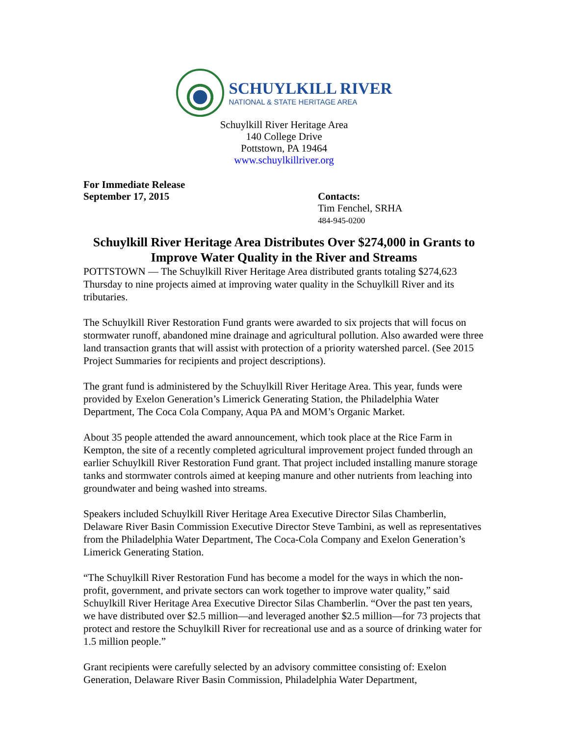SCHUYLKILL RIVER
NATIONAL & STATE HERITAGE AREA
Schuylkill River Heritage Area
140 College Drive
Pottstown, PA 19464
www.schuylkillriver.org
For Immediate Release
September 17, 2015
Contacts:
Tim Fenchel, SRHA
484-945-0200
Schuylkill River Heritage Area Distributes Over $274,000 in Grants to Improve Water Quality in the River and Streams
POTTSTOWN — The Schuylkill River Heritage Area distributed grants totaling $274,623 Thursday to nine projects aimed at improving water quality in the Schuylkill River and its tributaries.
The Schuylkill River Restoration Fund grants were awarded to six projects that will focus on stormwater runoff, abandoned mine drainage and agricultural pollution. Also awarded were three land transaction grants that will assist with protection of a priority watershed parcel. (See 2015 Project Summaries for recipients and project descriptions).
The grant fund is administered by the Schuylkill River Heritage Area. This year, funds were provided by Exelon Generation’s Limerick Generating Station, the Philadelphia Water Department, The Coca Cola Company, Aqua PA and MOM’s Organic Market.
About 35 people attended the award announcement, which took place at the Rice Farm in Kempton, the site of a recently completed agricultural improvement project funded through an earlier Schuylkill River Restoration Fund grant. That project included installing manure storage tanks and stormwater controls aimed at keeping manure and other nutrients from leaching into groundwater and being washed into streams.
Speakers included Schuylkill River Heritage Area Executive Director Silas Chamberlin, Delaware River Basin Commission Executive Director Steve Tambini, as well as representatives from the Philadelphia Water Department, The Coca-Cola Company and Exelon Generation’s Limerick Generating Station.
“The Schuylkill River Restoration Fund has become a model for the ways in which the non-profit, government, and private sectors can work together to improve water quality,” said Schuylkill River Heritage Area Executive Director Silas Chamberlin. “Over the past ten years, we have distributed over $2.5 million—and leveraged another $2.5 million—for 73 projects that protect and restore the Schuylkill River for recreational use and as a source of drinking water for 1.5 million people.”
Grant recipients were carefully selected by an advisory committee consisting of: Exelon Generation, Delaware River Basin Commission, Philadelphia Water Department,